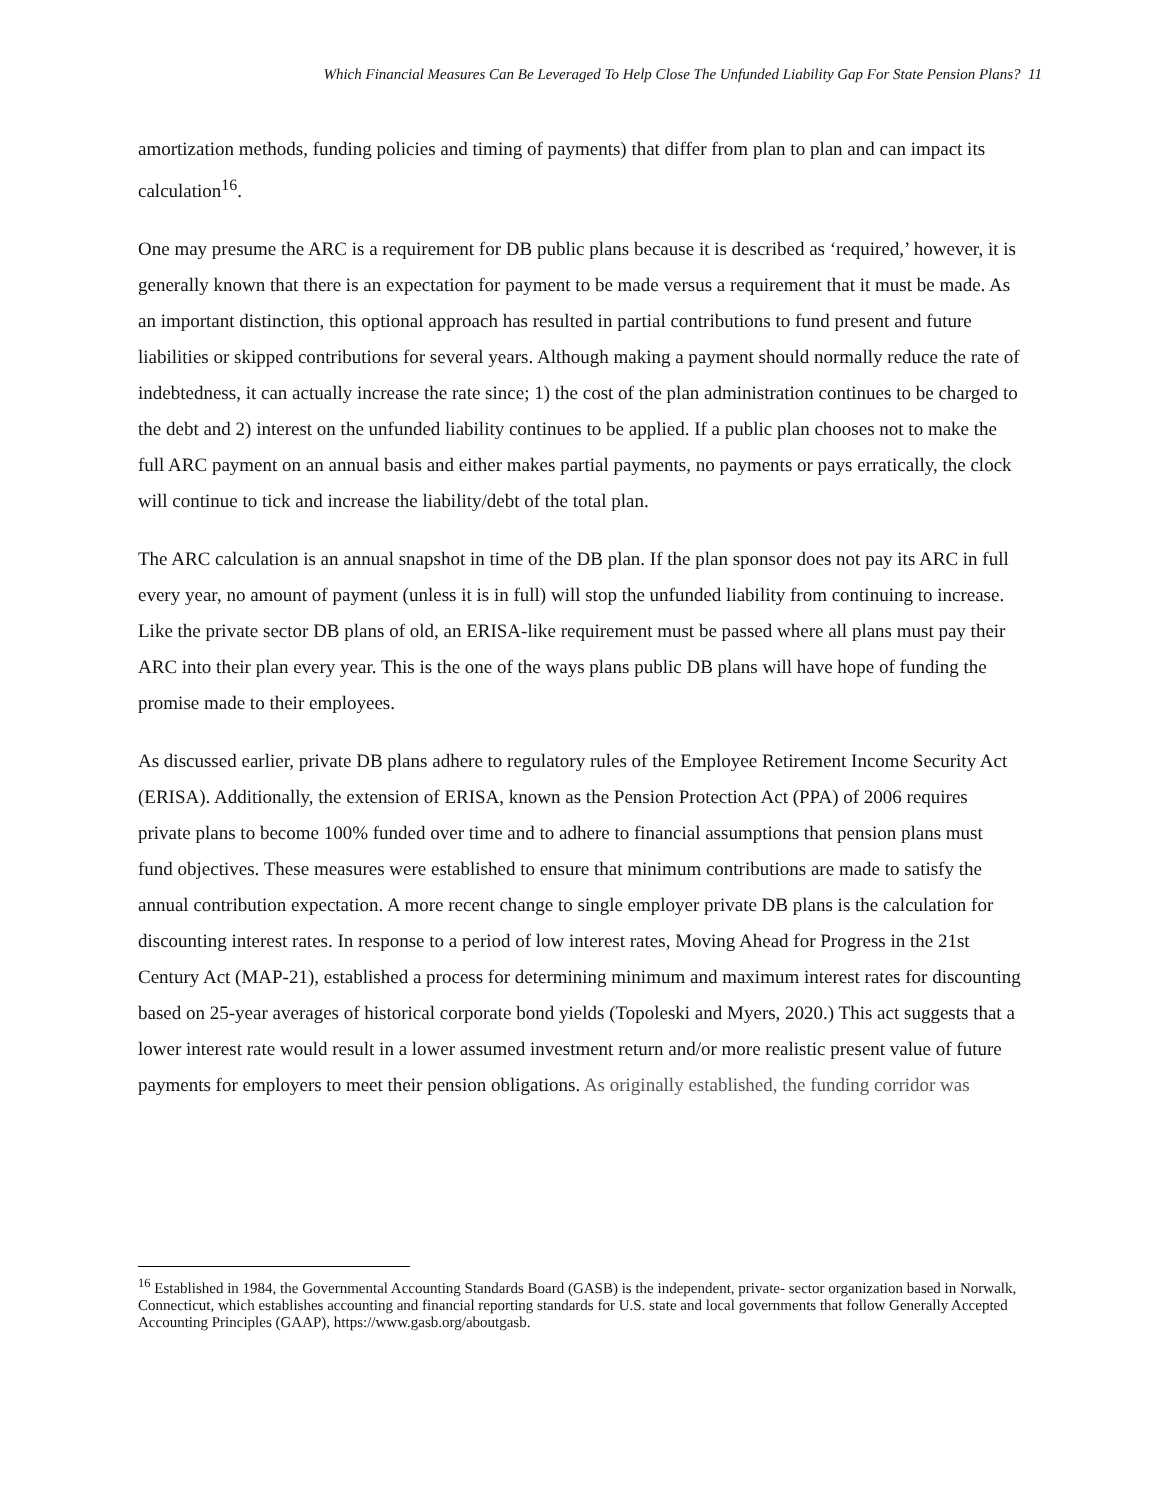Which Financial Measures Can Be Leveraged To Help Close The Unfunded Liability Gap For State Pension Plans? 11
amortization methods, funding policies and timing of payments) that differ from plan to plan and can impact its calculation<sup>16</sup>.
One may presume the ARC is a requirement for DB public plans because it is described as ‘required,’ however, it is generally known that there is an expectation for payment to be made versus a requirement that it must be made. As an important distinction, this optional approach has resulted in partial contributions to fund present and future liabilities or skipped contributions for several years. Although making a payment should normally reduce the rate of indebtedness, it can actually increase the rate since; 1) the cost of the plan administration continues to be charged to the debt and 2) interest on the unfunded liability continues to be applied. If a public plan chooses not to make the full ARC payment on an annual basis and either makes partial payments, no payments or pays erratically, the clock will continue to tick and increase the liability/debt of the total plan.
The ARC calculation is an annual snapshot in time of the DB plan. If the plan sponsor does not pay its ARC in full every year, no amount of payment (unless it is in full) will stop the unfunded liability from continuing to increase. Like the private sector DB plans of old, an ERISA-like requirement must be passed where all plans must pay their ARC into their plan every year. This is the one of the ways plans public DB plans will have hope of funding the promise made to their employees.
As discussed earlier, private DB plans adhere to regulatory rules of the Employee Retirement Income Security Act (ERISA). Additionally, the extension of ERISA, known as the Pension Protection Act (PPA) of 2006 requires private plans to become 100% funded over time and to adhere to financial assumptions that pension plans must fund objectives. These measures were established to ensure that minimum contributions are made to satisfy the annual contribution expectation. A more recent change to single employer private DB plans is the calculation for discounting interest rates. In response to a period of low interest rates, Moving Ahead for Progress in the 21st Century Act (MAP-21), established a process for determining minimum and maximum interest rates for discounting based on 25-year averages of historical corporate bond yields (Topoleski and Myers, 2020.) This act suggests that a lower interest rate would result in a lower assumed investment return and/or more realistic present value of future payments for employers to meet their pension obligations. As originally established, the funding corridor was
<sup>16</sup> Established in 1984, the Governmental Accounting Standards Board (GASB) is the independent, private- sector organization based in Norwalk, Connecticut, which establishes accounting and financial reporting standards for U.S. state and local governments that follow Generally Accepted Accounting Principles (GAAP), https://www.gasb.org/aboutgasb.